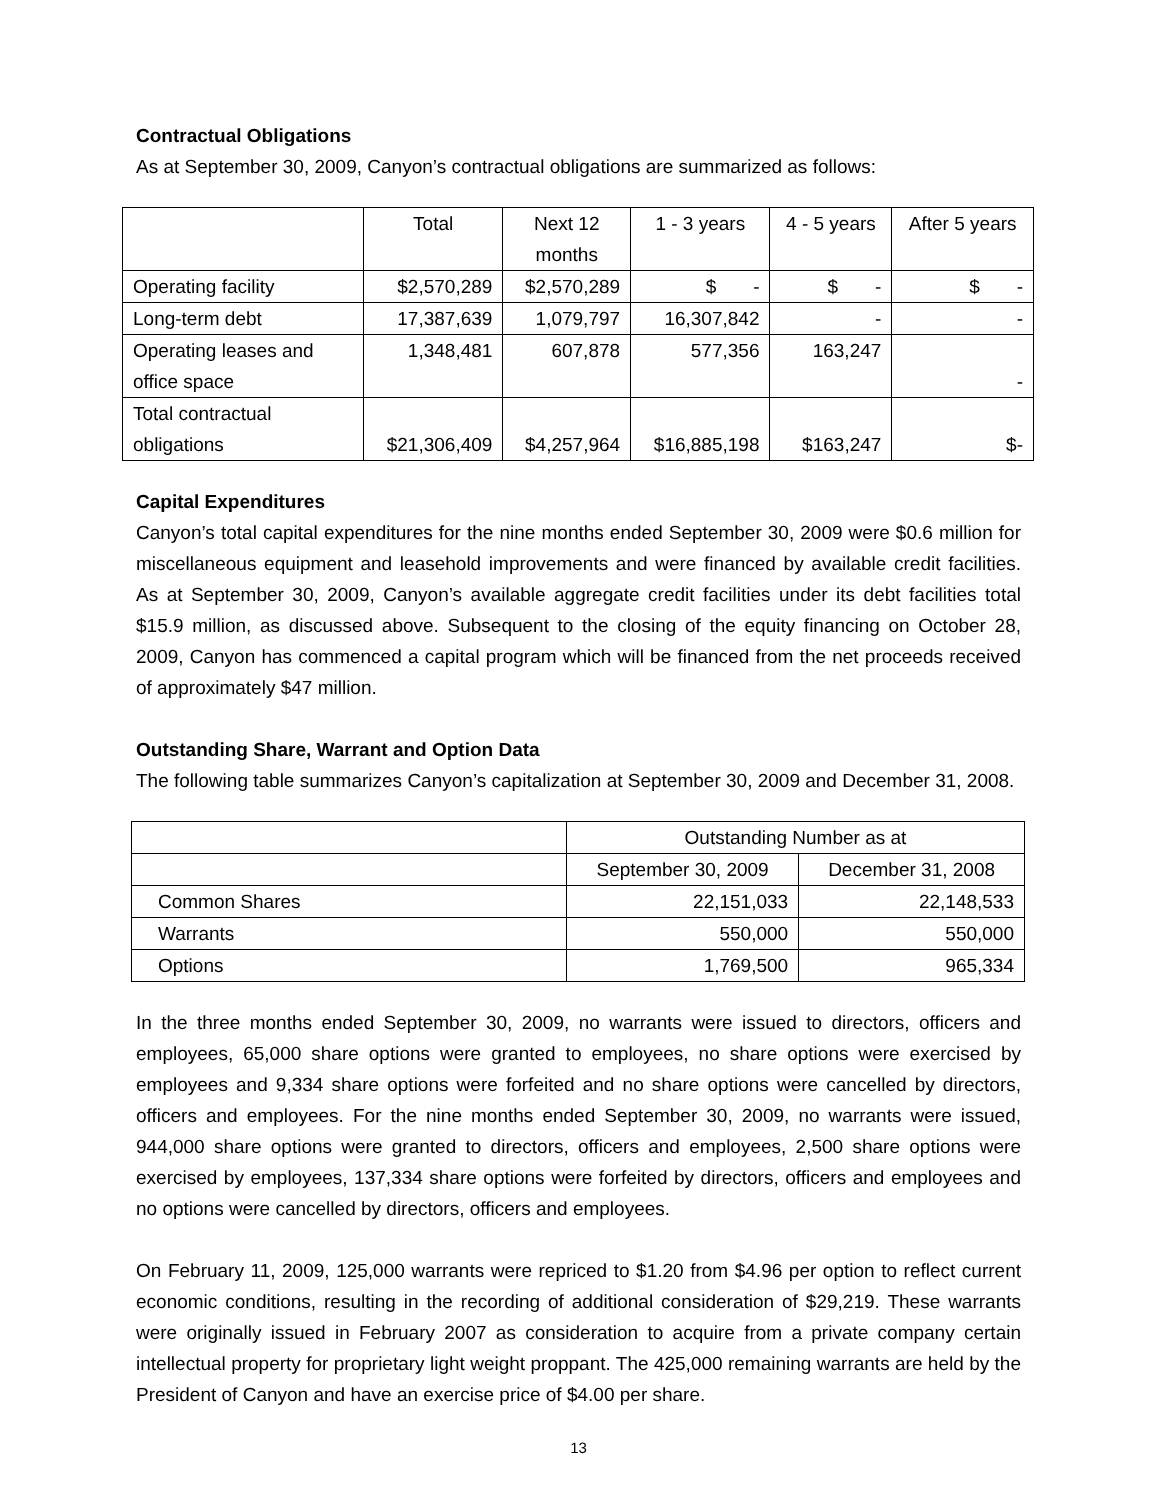Contractual Obligations
As at September 30, 2009, Canyon’s contractual obligations are summarized as follows:
| | Total | Next 12 months | 1 - 3 years | 4 - 5 years | After 5 years |
| --- | --- | --- | --- | --- | --- |
| Operating facility | $2,570,289 | $2,570,289 | $ - | $ - | $ - |
| Long-term debt | 17,387,639 | 1,079,797 | 16,307,842 | - | - |
| Operating leases and office space | 1,348,481 | 607,878 | 577,356 | 163,247 | - |
| Total contractual obligations | $21,306,409 | $4,257,964 | $16,885,198 | $163,247 | $- |
Capital Expenditures
Canyon’s total capital expenditures for the nine months ended September 30, 2009 were $0.6 million for miscellaneous equipment and leasehold improvements and were financed by available credit facilities. As at September 30, 2009, Canyon’s available aggregate credit facilities under its debt facilities total $15.9 million, as discussed above. Subsequent to the closing of the equity financing on October 28, 2009, Canyon has commenced a capital program which will be financed from the net proceeds received of approximately $47 million.
Outstanding Share, Warrant and Option Data
The following table summarizes Canyon’s capitalization at September 30, 2009 and December 31, 2008.
| | Outstanding Number as at | |
| --- | --- | --- |
| | September 30, 2009 | December 31, 2008 |
| Common Shares | 22,151,033 | 22,148,533 |
| Warrants | 550,000 | 550,000 |
| Options | 1,769,500 | 965,334 |
In the three months ended September 30, 2009, no warrants were issued to directors, officers and employees, 65,000 share options were granted to employees, no share options were exercised by employees and 9,334 share options were forfeited and no share options were cancelled by directors, officers and employees. For the nine months ended September 30, 2009, no warrants were issued, 944,000 share options were granted to directors, officers and employees, 2,500 share options were exercised by employees, 137,334 share options were forfeited by directors, officers and employees and no options were cancelled by directors, officers and employees.
On February 11, 2009, 125,000 warrants were repriced to $1.20 from $4.96 per option to reflect current economic conditions, resulting in the recording of additional consideration of $29,219. These warrants were originally issued in February 2007 as consideration to acquire from a private company certain intellectual property for proprietary light weight proppant. The 425,000 remaining warrants are held by the President of Canyon and have an exercise price of $4.00 per share.
13